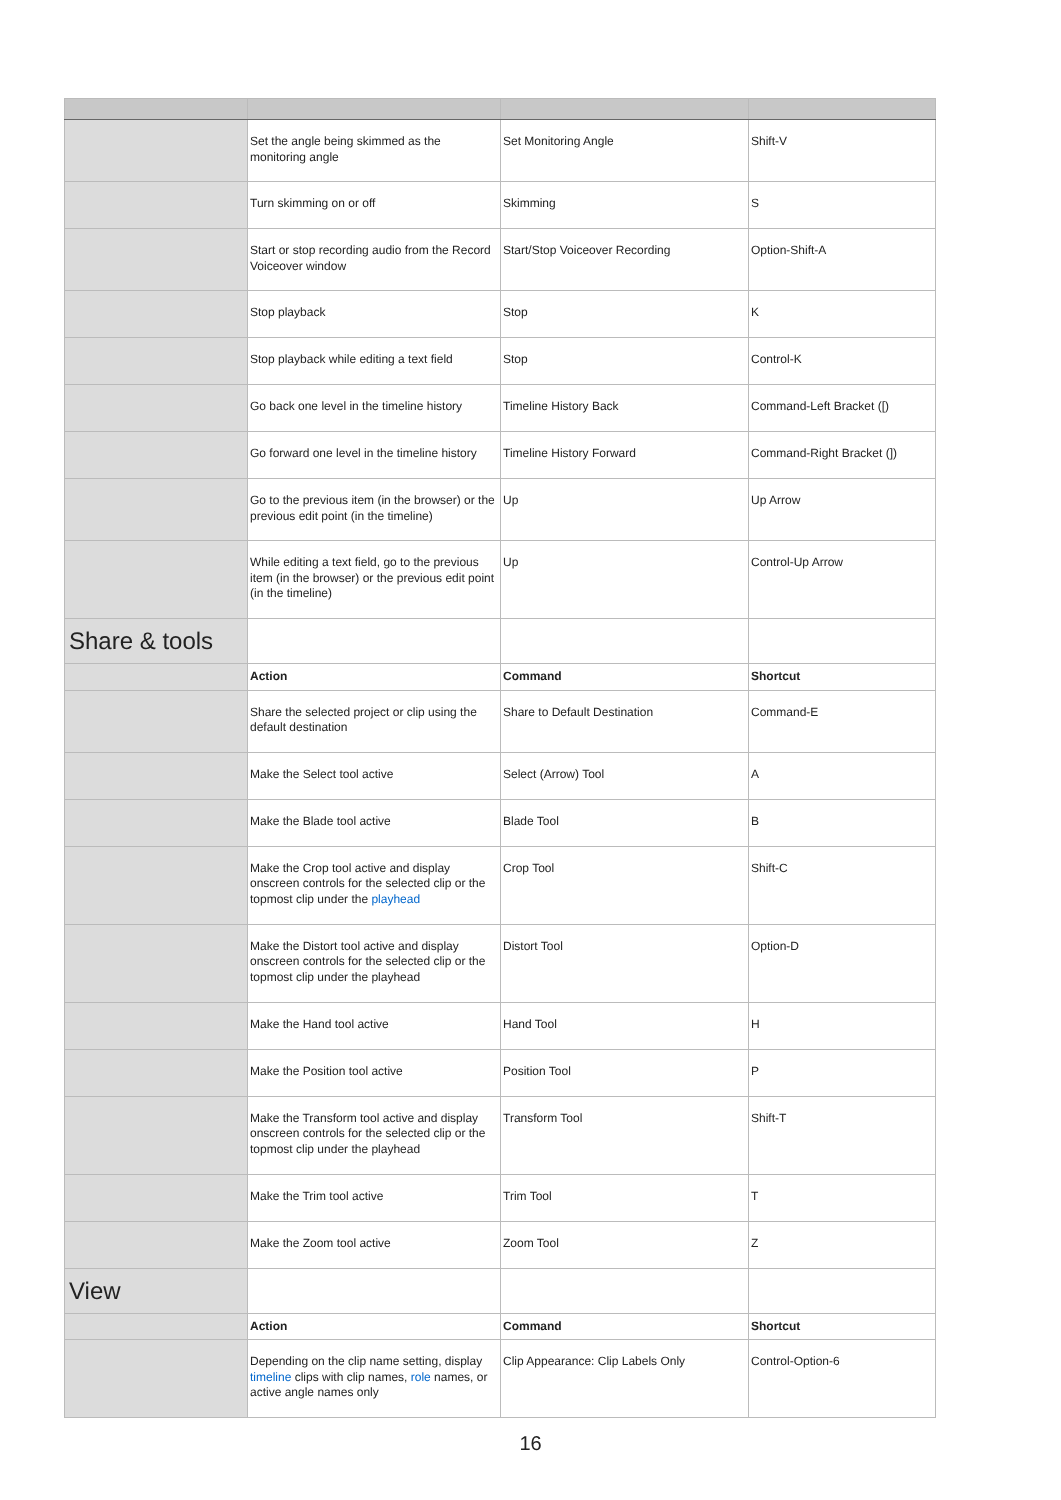| | Set the angle being skimmed as the monitoring angle | Set Monitoring Angle | Shift-V |
| | Turn skimming on or off | Skimming | S |
| | Start or stop recording audio from the Record Voiceover window | Start/Stop Voiceover Recording | Option-Shift-A |
| | Stop playback | Stop | K |
| | Stop playback while editing a text field | Stop | Control-K |
| | Go back one level in the timeline history | Timeline History Back | Command-Left Bracket ([) |
| | Go forward one level in the timeline history | Timeline History Forward | Command-Right Bracket (]) |
| | Go to the previous item (in the browser) or the previous edit point (in the timeline) | Up | Up Arrow |
| | While editing a text field, go to the previous item (in the browser) or the previous edit point (in the timeline) | Up | Control-Up Arrow |
| Share & tools | | | |
| | Action | Command | Shortcut |
| | Share the selected project or clip using the default destination | Share to Default Destination | Command-E |
| | Make the Select tool active | Select (Arrow) Tool | A |
| | Make the Blade tool active | Blade Tool | B |
| | Make the Crop tool active and display onscreen controls for the selected clip or the topmost clip under the playhead | Crop Tool | Shift-C |
| | Make the Distort tool active and display onscreen controls for the selected clip or the topmost clip under the playhead | Distort Tool | Option-D |
| | Make the Hand tool active | Hand Tool | H |
| | Make the Position tool active | Position Tool | P |
| | Make the Transform tool active and display onscreen controls for the selected clip or the topmost clip under the playhead | Transform Tool | Shift-T |
| | Make the Trim tool active | Trim Tool | T |
| | Make the Zoom tool active | Zoom Tool | Z |
| View | | | |
| | Action | Command | Shortcut |
| | Depending on the clip name setting, display timeline clips with clip names, role names, or active angle names only | Clip Appearance: Clip Labels Only | Control-Option-6 |
16